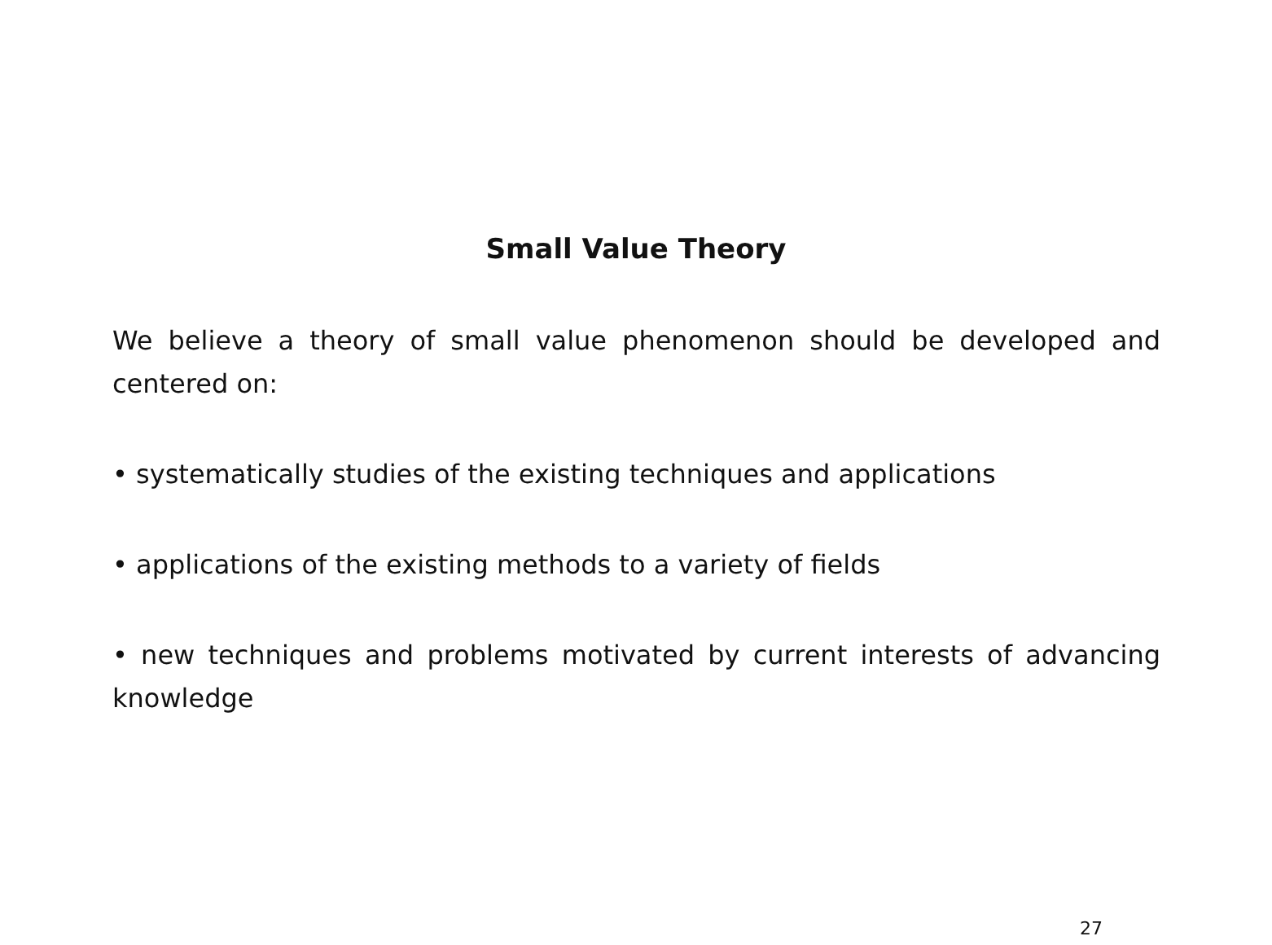Small Value Theory
We believe a theory of small value phenomenon should be developed and centered on:
• systematically studies of the existing techniques and applications
• applications of the existing methods to a variety of fields
• new techniques and problems motivated by current interests of advancing knowledge
27